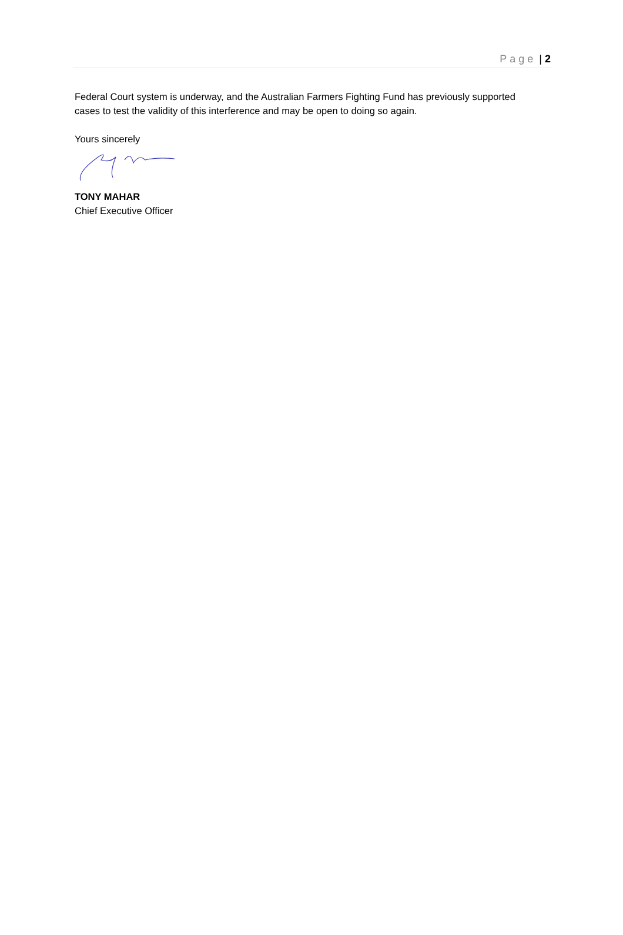Page | 2
Federal Court system is underway, and the Australian Farmers Fighting Fund has previously supported cases to test the validity of this interference and may be open to doing so again.
Yours sincerely
TONY MAHAR
Chief Executive Officer